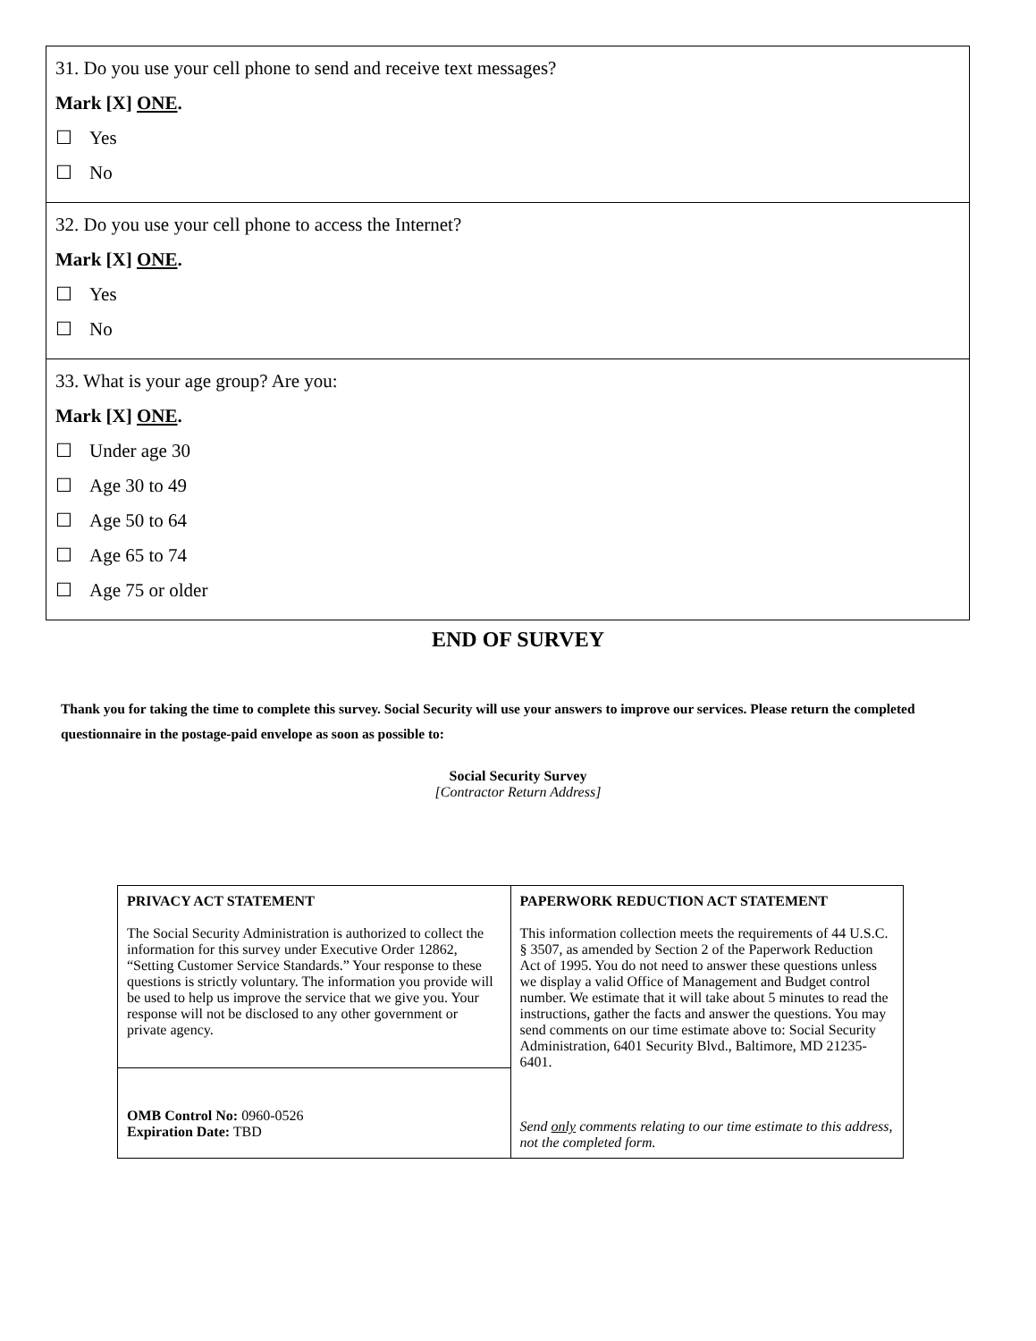31. Do you use your cell phone to send and receive text messages?
Mark [X] ONE.
☐ Yes
☐ No
32. Do you use your cell phone to access the Internet?
Mark [X] ONE.
☐ Yes
☐ No
33. What is your age group? Are you:
Mark [X] ONE.
☐ Under age 30
☐ Age 30 to 49
☐ Age 50 to 64
☐ Age 65 to 74
☐ Age 75 or older
END OF SURVEY
Thank you for taking the time to complete this survey. Social Security will use your answers to improve our services. Please return the completed questionnaire in the postage-paid envelope as soon as possible to:
Social Security Survey
[Contractor Return Address]
| PRIVACY ACT STATEMENT The Social Security Administration is authorized to collect the information for this survey under Executive Order 12862, “Setting Customer Service Standards.” Your response to these questions is strictly voluntary. The information you provide will be used to help us improve the service that we give you. Your response will not be disclosed to any other government or private agency. | PAPERWORK REDUCTION ACT STATEMENT This information collection meets the requirements of 44 U.S.C. § 3507, as amended by Section 2 of the Paperwork Reduction Act of 1995. You do not need to answer these questions unless we display a valid Office of Management and Budget control number. We estimate that it will take about 5 minutes to read the instructions, gather the facts and answer the questions. You may send comments on our time estimate above to: Social Security Administration, 6401 Security Blvd., Baltimore, MD 21235-6401. Send only comments relating to our time estimate to this address, not the completed form. |
| OMB Control No: 0960-0526 Expiration Date: TBD | |